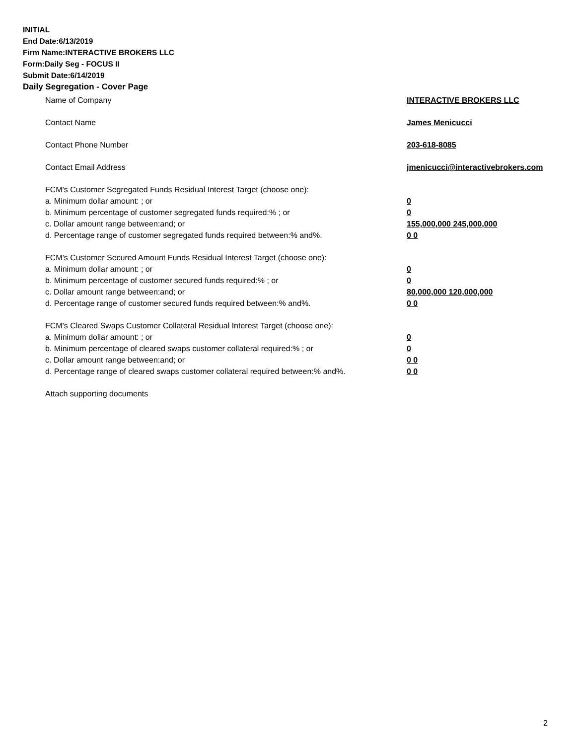INITIAL
End Date:6/13/2019
Firm Name:INTERACTIVE BROKERS LLC
Form:Daily Seg - FOCUS II
Submit Date:6/14/2019
Daily Segregation - Cover Page
Name of Company INTERACTIVE BROKERS LLC
Contact Name James Menicucci
Contact Phone Number 203-618-8085
Contact Email Address jmenicucci@interactivebrokers.com
FCM's Customer Segregated Funds Residual Interest Target (choose one):
a. Minimum dollar amount: ; or 0
b. Minimum percentage of customer segregated funds required:% ; or 0
c. Dollar amount range between:and; or 155,000,000 245,000,000
d. Percentage range of customer segregated funds required between:% and%. 0 0
FCM's Customer Secured Amount Funds Residual Interest Target (choose one):
a. Minimum dollar amount: ; or 0
b. Minimum percentage of customer secured funds required:% ; or 0
c. Dollar amount range between:and; or 80,000,000 120,000,000
d. Percentage range of customer secured funds required between:% and%. 0 0
FCM's Cleared Swaps Customer Collateral Residual Interest Target (choose one):
a. Minimum dollar amount: ; or 0
b. Minimum percentage of cleared swaps customer collateral required:% ; or 0
c. Dollar amount range between:and; or 0 0
d. Percentage range of cleared swaps customer collateral required between:% and%.
0 0
Attach supporting documents
2